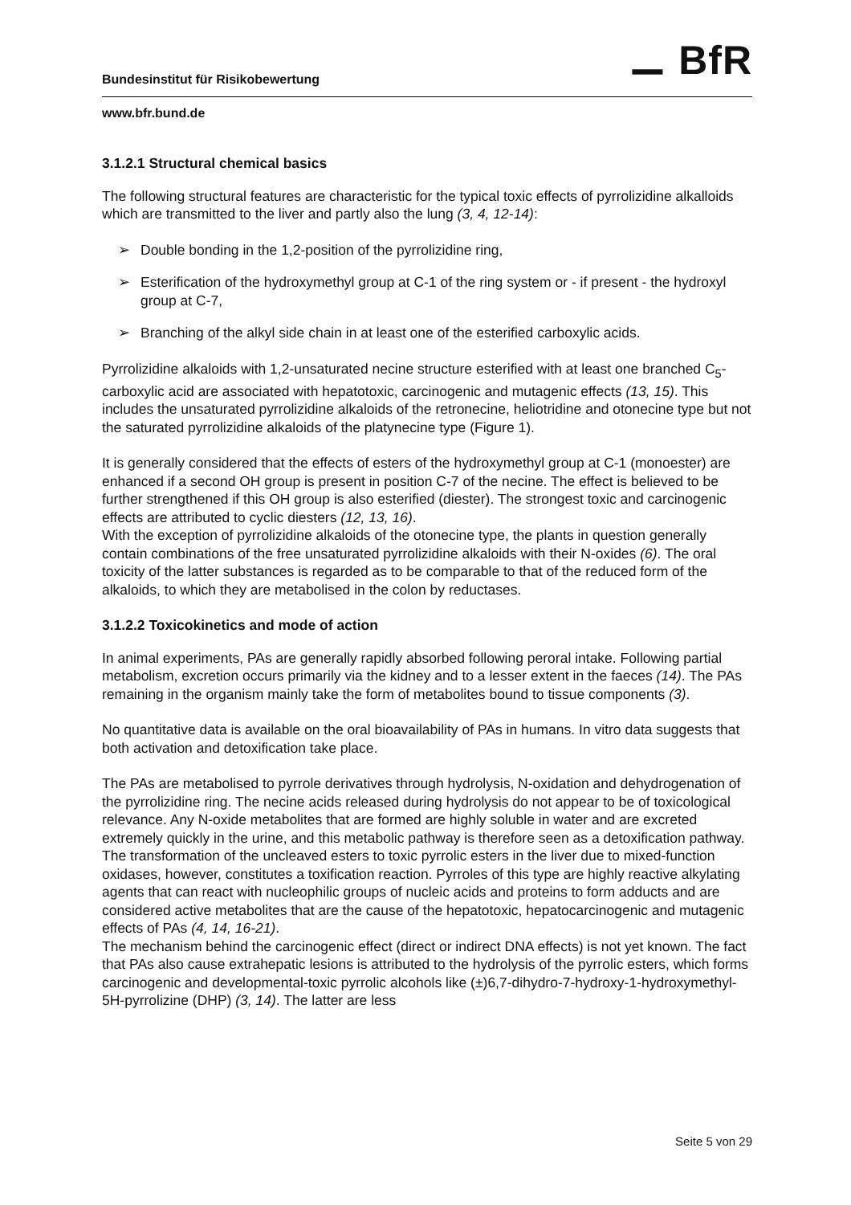Bundesinstitut für Risikobewertung ⚊ BfR
www.bfr.bund.de
3.1.2.1 Structural chemical basics
The following structural features are characteristic for the typical toxic effects of pyrrolizidine alkalloids which are transmitted to the liver and partly also the lung (3, 4, 12-14):
➢ Double bonding in the 1,2-position of the pyrrolizidine ring,
➢ Esterification of the hydroxymethyl group at C-1 of the ring system or - if present - the hydroxyl group at C-7,
➢ Branching of the alkyl side chain in at least one of the esterified carboxylic acids.
Pyrrolizidine alkaloids with 1,2-unsaturated necine structure esterified with at least one branched C<sub>5</sub>-carboxylic acid are associated with hepatotoxic, carcinogenic and mutagenic effects (13, 15). This includes the unsaturated pyrrolizidine alkaloids of the retronecine, heliotridine and otonecine type but not the saturated pyrrolizidine alkaloids of the platynecine type (Figure 1).
It is generally considered that the effects of esters of the hydroxymethyl group at C-1 (monoester) are enhanced if a second OH group is present in position C-7 of the necine. The effect is believed to be further strengthened if this OH group is also esterified (diester). The strongest toxic and carcinogenic effects are attributed to cyclic diesters (12, 13, 16).
With the exception of pyrrolizidine alkaloids of the otonecine type, the plants in question generally contain combinations of the free unsaturated pyrrolizidine alkaloids with their N-oxides (6). The oral toxicity of the latter substances is regarded as to be comparable to that of the reduced form of the alkaloids, to which they are metabolised in the colon by reductases.
3.1.2.2 Toxicokinetics and mode of action
In animal experiments, PAs are generally rapidly absorbed following peroral intake. Following partial metabolism, excretion occurs primarily via the kidney and to a lesser extent in the faeces (14). The PAs remaining in the organism mainly take the form of metabolites bound to tissue components (3).
No quantitative data is available on the oral bioavailability of PAs in humans. In vitro data suggests that both activation and detoxification take place.
The PAs are metabolised to pyrrole derivatives through hydrolysis, N-oxidation and dehydrogenation of the pyrrolizidine ring. The necine acids released during hydrolysis do not appear to be of toxicological relevance. Any N-oxide metabolites that are formed are highly soluble in water and are excreted extremely quickly in the urine, and this metabolic pathway is therefore seen as a detoxification pathway. The transformation of the uncleaved esters to toxic pyrrolic esters in the liver due to mixed-function oxidases, however, constitutes a toxification reaction. Pyrroles of this type are highly reactive alkylating agents that can react with nucleophilic groups of nucleic acids and proteins to form adducts and are considered active metabolites that are the cause of the hepatotoxic, hepatocarcinogenic and mutagenic effects of PAs (4, 14, 16-21).
The mechanism behind the carcinogenic effect (direct or indirect DNA effects) is not yet known. The fact that PAs also cause extrahepatic lesions is attributed to the hydrolysis of the pyrrolic esters, which forms carcinogenic and developmental-toxic pyrrolic alcohols like (±)6,7-dihydro-7-hydroxy-1-hydroxymethyl-5H-pyrrolizine (DHP) (3, 14). The latter are less
Seite 5 von 29